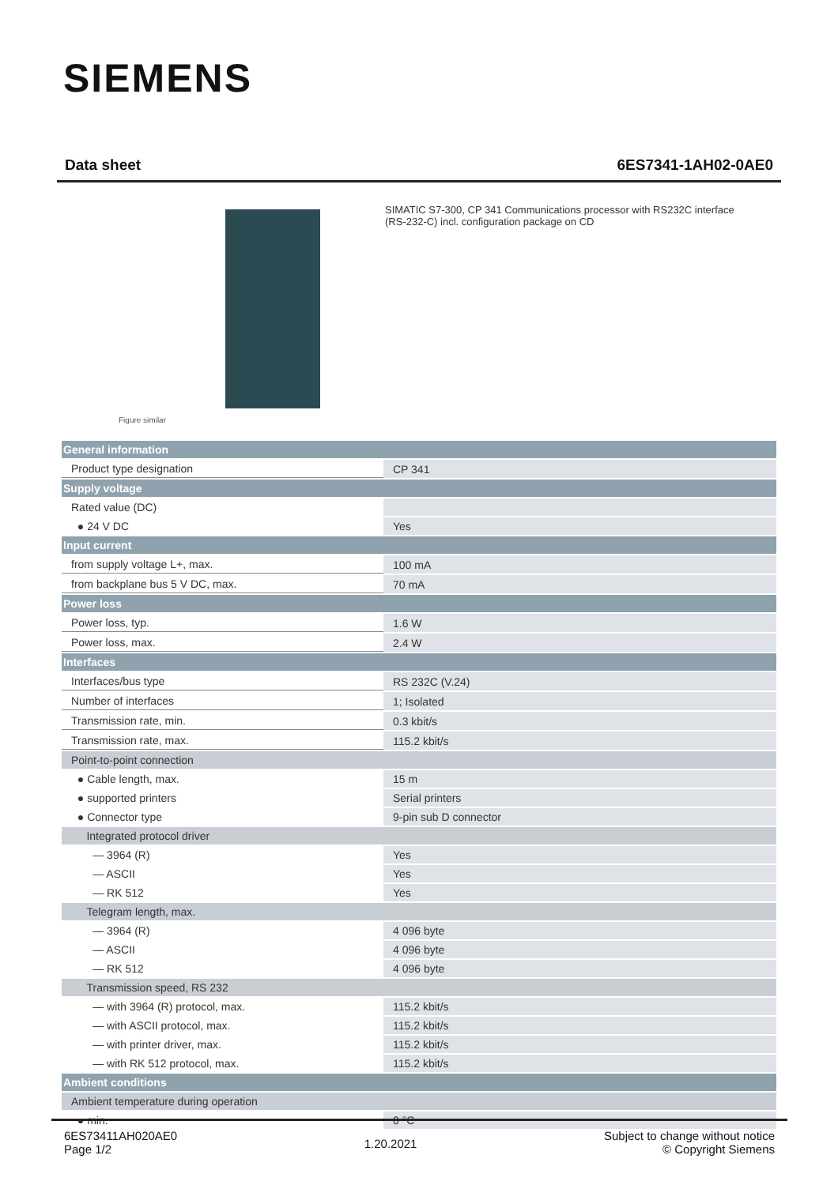SIEMENS
Data sheet 6ES7341-1AH02-0AE0
Figure similar
SIMATIC S7-300, CP 341 Communications processor with RS232C interface (RS-232-C) incl. configuration package on CD
| General information | |
| Product type designation | CP 341 |
| Supply voltage | |
| Rated value (DC) | |
| ● 24 V DC | Yes |
| Input current | |
| from supply voltage L+, max. | 100 mA |
| from backplane bus 5 V DC, max. | 70 mA |
| Power loss | |
| Power loss, typ. | 1.6 W |
| Power loss, max. | 2.4 W |
| Interfaces | |
| Interfaces/bus type | RS 232C (V.24) |
| Number of interfaces | 1; Isolated |
| Transmission rate, min. | 0.3 kbit/s |
| Transmission rate, max. | 115.2 kbit/s |
| Point-to-point connection | |
| ● Cable length, max. | 15 m |
| ● supported printers | Serial printers |
| ● Connector type | 9-pin sub D connector |
| Integrated protocol driver | |
| — 3964 (R) | Yes |
| — ASCII | Yes |
| — RK 512 | Yes |
| Telegram length, max. | |
| — 3964 (R) | 4 096 byte |
| — ASCII | 4 096 byte |
| — RK 512 | 4 096 byte |
| Transmission speed, RS 232 | |
| — with 3964 (R) protocol, max. | 115.2 kbit/s |
| — with ASCII protocol, max. | 115.2 kbit/s |
| — with printer driver, max. | 115.2 kbit/s |
| — with RK 512 protocol, max. | 115.2 kbit/s |
| Ambient conditions | |
| Ambient temperature during operation | |
| ● min. | 0 °C |
6ES73411AH020AE0
Page 1/2
1.20.2021
Subject to change without notice
© Copyright Siemens